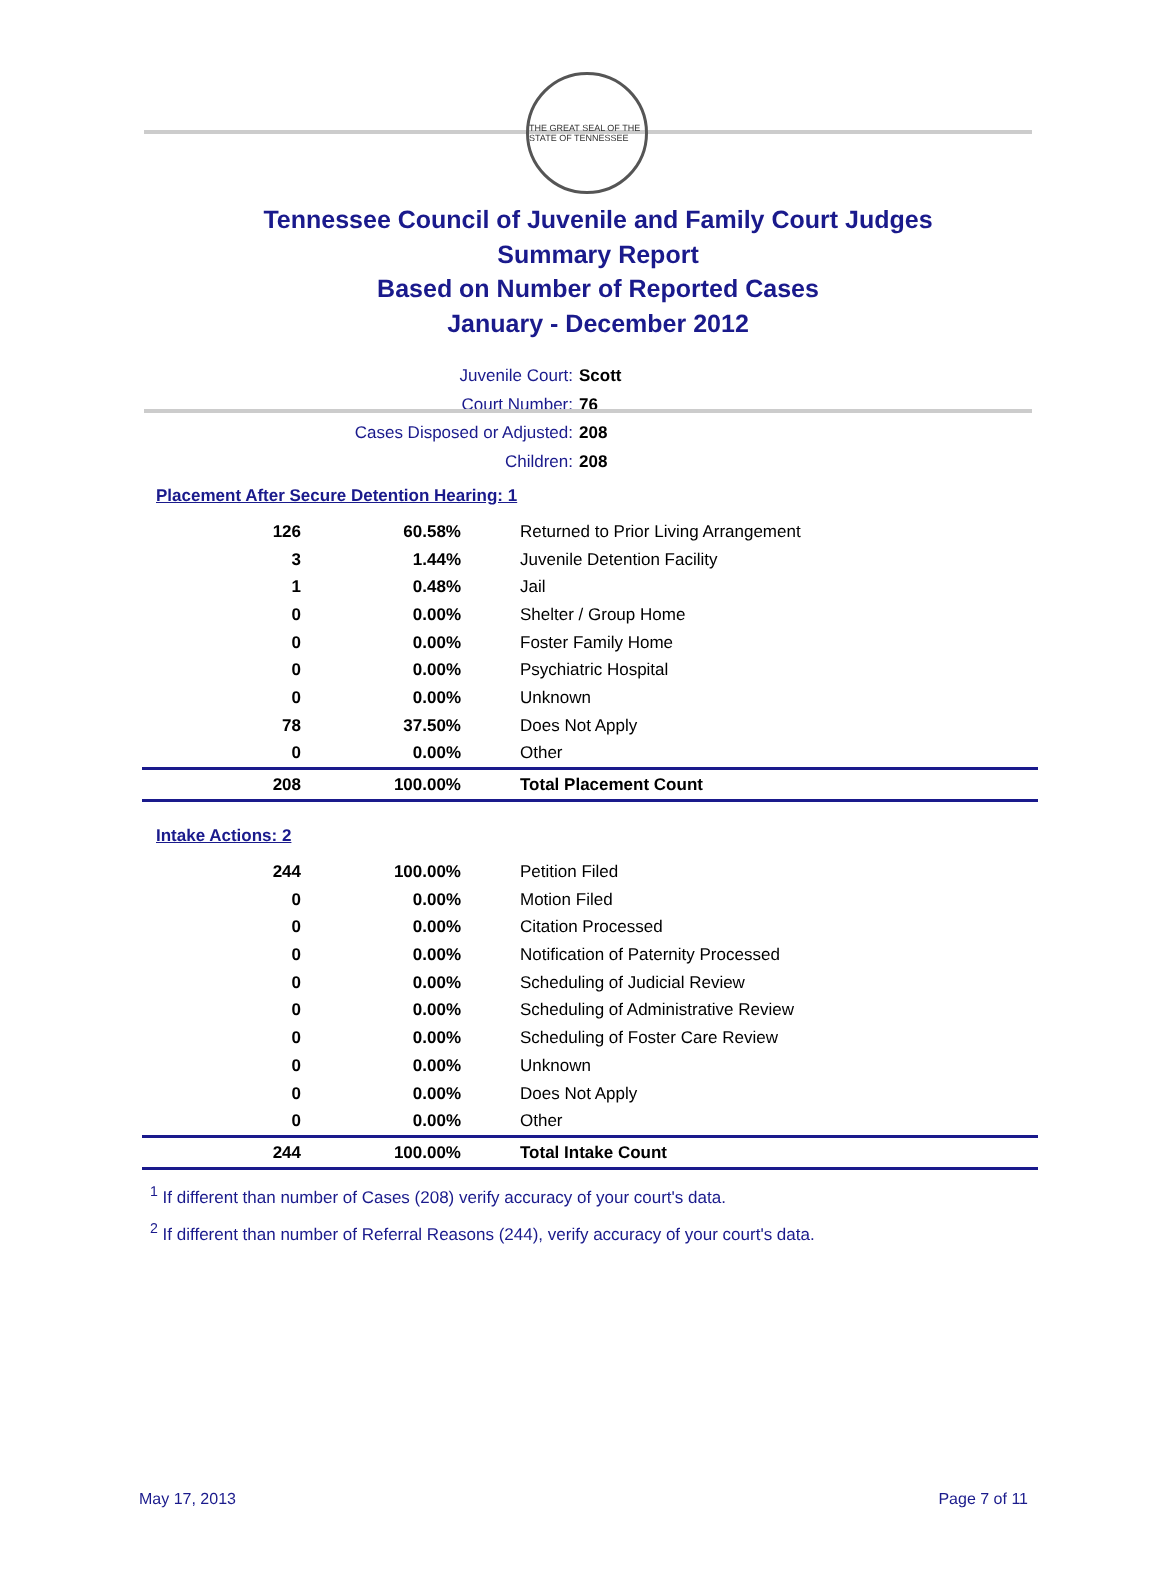THE GREAT SEAL OF THE STATE OF TENNESSEE
Tennessee Council of Juvenile and Family Court Judges
Summary Report
Based on Number of Reported Cases
January - December 2012
Juvenile Court: Scott
Court Number: 76
Cases Disposed or Adjusted: 208
Children: 208
Placement After Secure Detention Hearing: 1
| 126 | 60.58% | Returned to Prior Living Arrangement |
| 3 | 1.44% | Juvenile Detention Facility |
| 1 | 0.48% | Jail |
| 0 | 0.00% | Shelter / Group Home |
| 0 | 0.00% | Foster Family Home |
| 0 | 0.00% | Psychiatric Hospital |
| 0 | 0.00% | Unknown |
| 78 | 37.50% | Does Not Apply |
| 0 | 0.00% | Other |
| 208 | 100.00% | Total Placement Count |
Intake Actions: 2
| 244 | 100.00% | Petition Filed |
| 0 | 0.00% | Motion Filed |
| 0 | 0.00% | Citation Processed |
| 0 | 0.00% | Notification of Paternity Processed |
| 0 | 0.00% | Scheduling of Judicial Review |
| 0 | 0.00% | Scheduling of Administrative Review |
| 0 | 0.00% | Scheduling of Foster Care Review |
| 0 | 0.00% | Unknown |
| 0 | 0.00% | Does Not Apply |
| 0 | 0.00% | Other |
| 244 | 100.00% | Total Intake Count |
<sup>1</sup> If different than number of Cases (208) verify accuracy of your court's data.
<sup>2</sup> If different than number of Referral Reasons (244), verify accuracy of your court's data.
May 17, 2013 Page 7 of 11